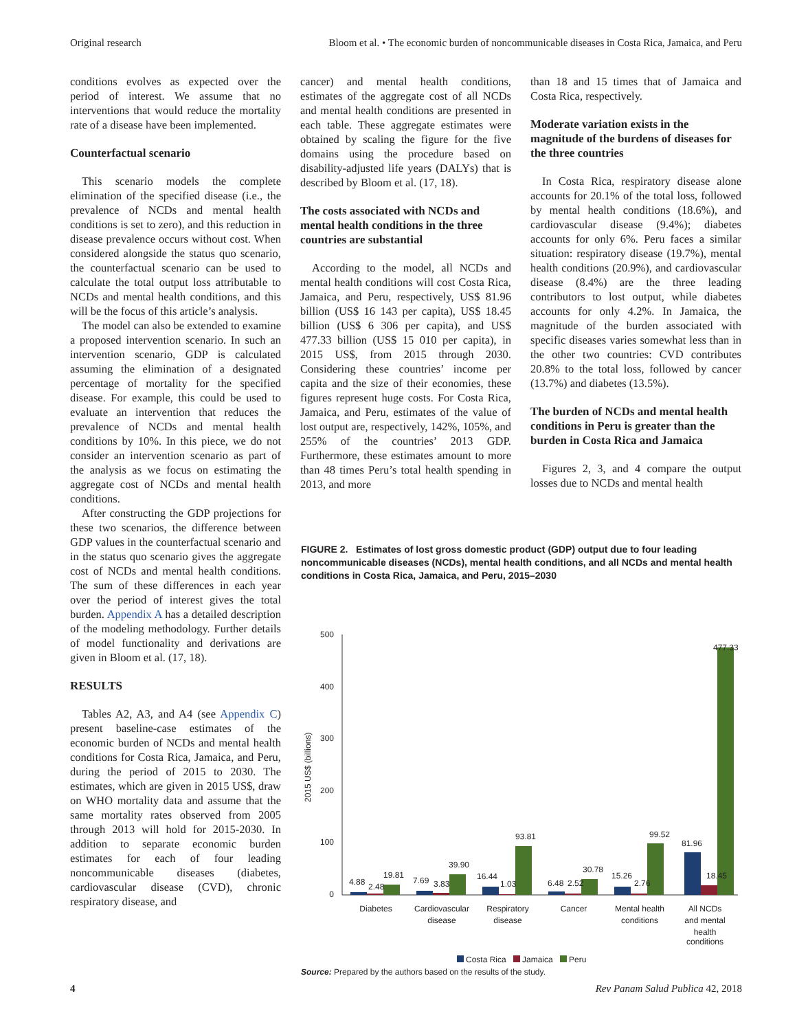Original research Bloom et al. • The economic burden of noncommunicable diseases in Costa Rica, Jamaica, and Peru
conditions evolves as expected over the period of interest. We assume that no interventions that would reduce the mortality rate of a disease have been implemented.
Counterfactual scenario
This scenario models the complete elimination of the specified disease (i.e., the prevalence of NCDs and mental health conditions is set to zero), and this reduction in disease prevalence occurs without cost. When considered alongside the status quo scenario, the counterfactual scenario can be used to calculate the total output loss attributable to NCDs and mental health conditions, and this will be the focus of this article’s analysis.
The model can also be extended to examine a proposed intervention scenario. In such an intervention scenario, GDP is calculated assuming the elimination of a designated percentage of mortality for the specified disease. For example, this could be used to evaluate an intervention that reduces the prevalence of NCDs and mental health conditions by 10%. In this piece, we do not consider an intervention scenario as part of the analysis as we focus on estimating the aggregate cost of NCDs and mental health conditions.
After constructing the GDP projections for these two scenarios, the difference between GDP values in the counterfactual scenario and in the status quo scenario gives the aggregate cost of NCDs and mental health conditions. The sum of these differences in each year over the period of interest gives the total burden. Appendix A has a detailed description of the modeling methodology. Further details of model functionality and derivations are given in Bloom et al. (17, 18).
RESULTS
Tables A2, A3, and A4 (see Appendix C) present baseline-case estimates of the economic burden of NCDs and mental health conditions for Costa Rica, Jamaica, and Peru, during the period of 2015 to 2030. The estimates, which are given in 2015 US$, draw on WHO mortality data and assume that the same mortality rates observed from 2005 through 2013 will hold for 2015-2030. In addition to separate economic burden estimates for each of four leading noncommunicable diseases (diabetes, cardiovascular disease (CVD), chronic respiratory disease, and
cancer) and mental health conditions, estimates of the aggregate cost of all NCDs and mental health conditions are presented in each table. These aggregate estimates were obtained by scaling the figure for the five domains using the procedure based on disability-adjusted life years (DALYs) that is described by Bloom et al. (17, 18).
The costs associated with NCDs and mental health conditions in the three countries are substantial
According to the model, all NCDs and mental health conditions will cost Costa Rica, Jamaica, and Peru, respectively, US$ 81.96 billion (US$ 16 143 per capita), US$ 18.45 billion (US$ 6 306 per capita), and US$ 477.33 billion (US$ 15 010 per capita), in 2015 US$, from 2015 through 2030. Considering these countries’ income per capita and the size of their economies, these figures represent huge costs. For Costa Rica, Jamaica, and Peru, estimates of the value of lost output are, respectively, 142%, 105%, and 255% of the countries’ 2013 GDP. Furthermore, these estimates amount to more than 48 times Peru’s total health spending in 2013, and more
than 18 and 15 times that of Jamaica and Costa Rica, respectively.
Moderate variation exists in the magnitude of the burdens of diseases for the three countries
In Costa Rica, respiratory disease alone accounts for 20.1% of the total loss, followed by mental health conditions (18.6%), and cardiovascular disease (9.4%); diabetes accounts for only 6%. Peru faces a similar situation: respiratory disease (19.7%), mental health conditions (20.9%), and cardiovascular disease (8.4%) are the three leading contributors to lost output, while diabetes accounts for only 4.2%. In Jamaica, the magnitude of the burden associated with specific diseases varies somewhat less than in the other two countries: CVD contributes 20.8% to the total loss, followed by cancer (13.7%) and diabetes (13.5%).
The burden of NCDs and mental health conditions in Peru is greater than the burden in Costa Rica and Jamaica
Figures 2, 3, and 4 compare the output losses due to NCDs and mental health
FIGURE 2. Estimates of lost gross domestic product (GDP) output due to four leading noncommunicable diseases (NCDs), mental health conditions, and all NCDs and mental health conditions in Costa Rica, Jamaica, and Peru, 2015–2030
2015 US$ (billions)
500
400
300
200
100
0
4.88
2.48
19.81
7.69
3.83
39.90
16.44
1.03
93.81
6.48
2.52
30.78
15.26
2.76
99.52
81.96
18.45
477.33
Diabetes
Cardiovascular
disease
Respiratory
disease
Cancer
Mental health
conditions
All NCDs
and mental
health
conditions
Costa Rica Jamaica Peru
Source: Prepared by the authors based on the results of the study.
4 Rev Panam Salud Publica 42, 2018